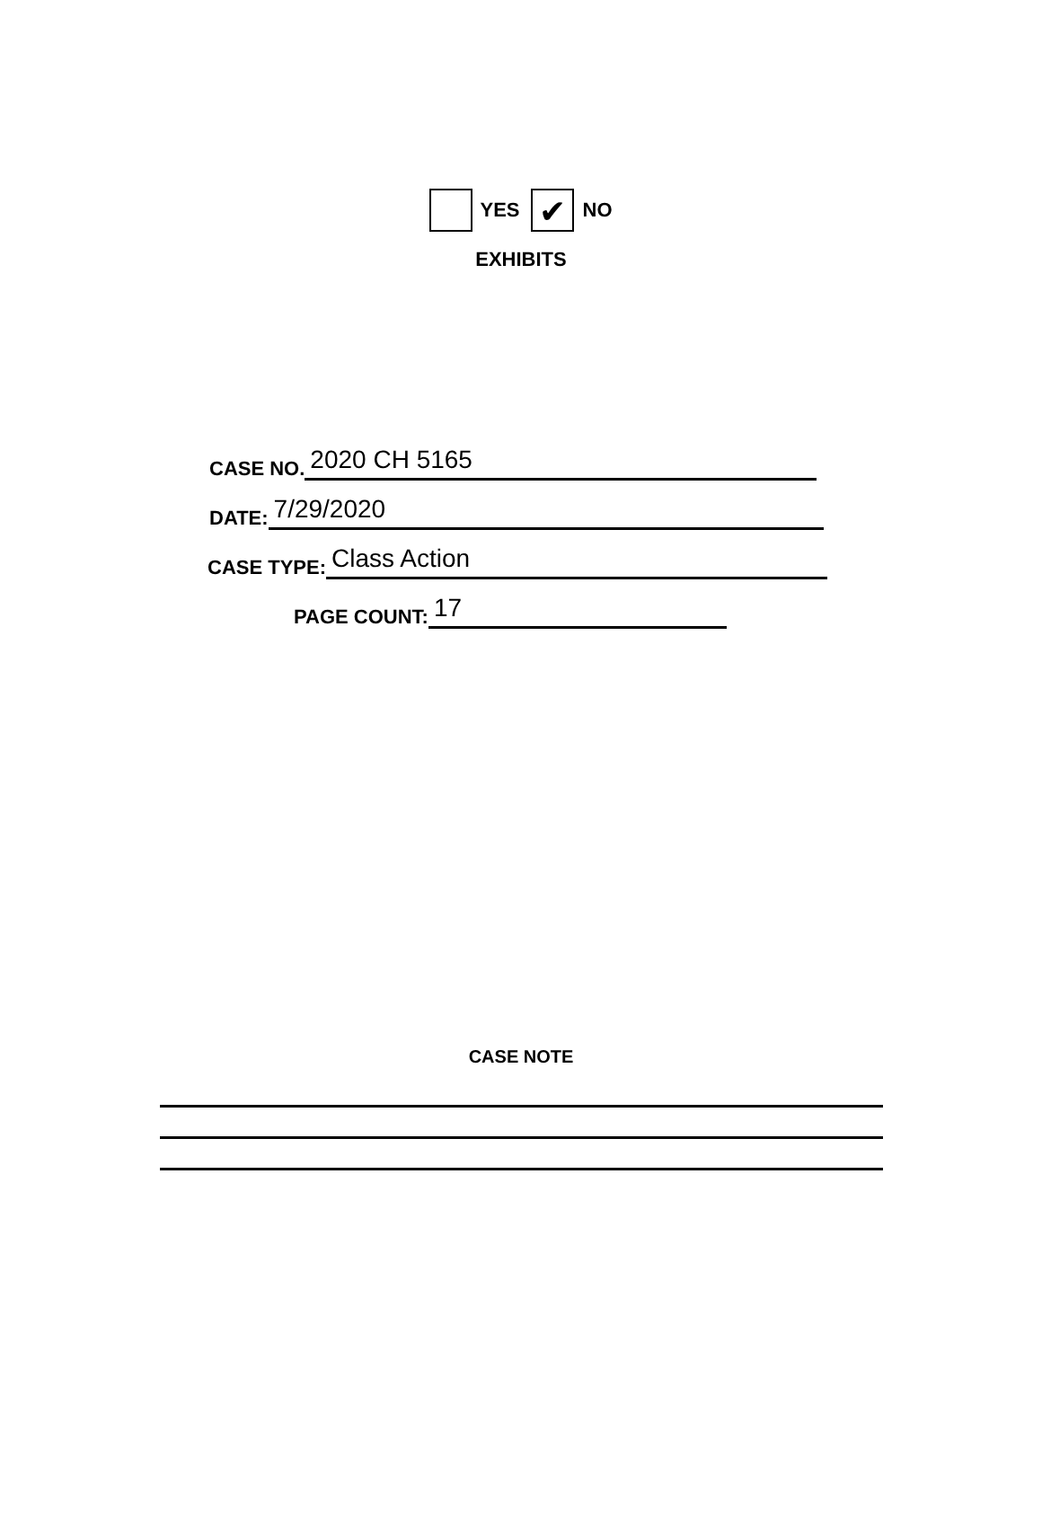YES ✔ NO
EXHIBITS
CASE NO.
2020 CH 5165
DATE:
7/29/2020
CASE TYPE:
Class Action
PAGE COUNT:
17
CASE NOTE